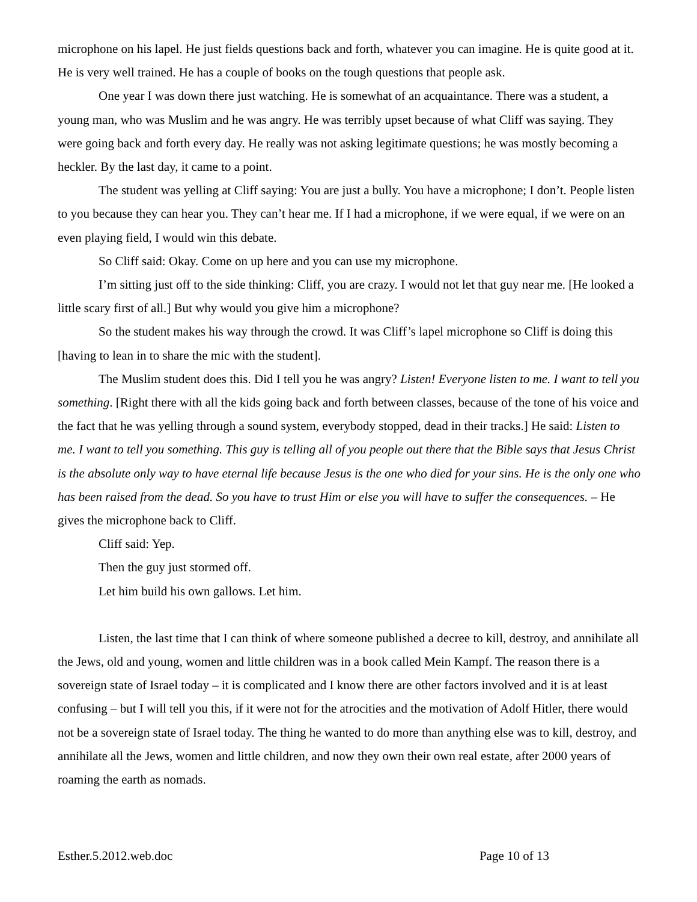microphone on his lapel. He just fields questions back and forth, whatever you can imagine. He is quite good at it. He is very well trained. He has a couple of books on the tough questions that people ask.
One year I was down there just watching. He is somewhat of an acquaintance. There was a student, a young man, who was Muslim and he was angry. He was terribly upset because of what Cliff was saying. They were going back and forth every day. He really was not asking legitimate questions; he was mostly becoming a heckler. By the last day, it came to a point.
The student was yelling at Cliff saying: You are just a bully. You have a microphone; I don’t. People listen to you because they can hear you. They can’t hear me. If I had a microphone, if we were equal, if we were on an even playing field, I would win this debate.
So Cliff said: Okay. Come on up here and you can use my microphone.
I’m sitting just off to the side thinking: Cliff, you are crazy. I would not let that guy near me. [He looked a little scary first of all.] But why would you give him a microphone?
So the student makes his way through the crowd. It was Cliff’s lapel microphone so Cliff is doing this [having to lean in to share the mic with the student].
The Muslim student does this. Did I tell you he was angry? Listen! Everyone listen to me. I want to tell you something. [Right there with all the kids going back and forth between classes, because of the tone of his voice and the fact that he was yelling through a sound system, everybody stopped, dead in their tracks.] He said: Listen to me. I want to tell you something. This guy is telling all of you people out there that the Bible says that Jesus Christ is the absolute only way to have eternal life because Jesus is the one who died for your sins. He is the only one who has been raised from the dead. So you have to trust Him or else you will have to suffer the consequences. – He gives the microphone back to Cliff.
Cliff said: Yep.
Then the guy just stormed off.
Let him build his own gallows. Let him.
Listen, the last time that I can think of where someone published a decree to kill, destroy, and annihilate all the Jews, old and young, women and little children was in a book called Mein Kampf. The reason there is a sovereign state of Israel today – it is complicated and I know there are other factors involved and it is at least confusing – but I will tell you this, if it were not for the atrocities and the motivation of Adolf Hitler, there would not be a sovereign state of Israel today. The thing he wanted to do more than anything else was to kill, destroy, and annihilate all the Jews, women and little children, and now they own their own real estate, after 2000 years of roaming the earth as nomads.
Esther.5.2012.web.doc Page 10 of 13